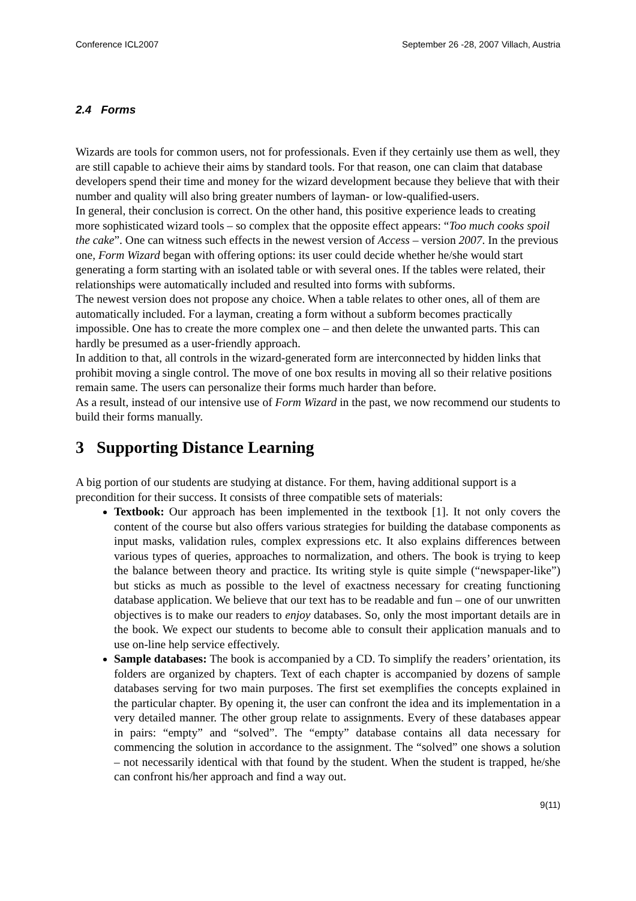Conference ICL2007 September 26 -28, 2007 Villach, Austria
2.4 Forms
Wizards are tools for common users, not for professionals. Even if they certainly use them as well, they are still capable to achieve their aims by standard tools. For that reason, one can claim that database developers spend their time and money for the wizard development because they believe that with their number and quality will also bring greater numbers of layman- or low-qualified-users.
In general, their conclusion is correct. On the other hand, this positive experience leads to creating more sophisticated wizard tools – so complex that the opposite effect appears: “Too much cooks spoil the cake”. One can witness such effects in the newest version of Access – version 2007. In the previous one, Form Wizard began with offering options: its user could decide whether he/she would start generating a form starting with an isolated table or with several ones. If the tables were related, their relationships were automatically included and resulted into forms with subforms.
The newest version does not propose any choice. When a table relates to other ones, all of them are automatically included. For a layman, creating a form without a subform becomes practically impossible. One has to create the more complex one – and then delete the unwanted parts. This can hardly be presumed as a user-friendly approach.
In addition to that, all controls in the wizard-generated form are interconnected by hidden links that prohibit moving a single control. The move of one box results in moving all so their relative positions remain same. The users can personalize their forms much harder than before.
As a result, instead of our intensive use of Form Wizard in the past, we now recommend our students to build their forms manually.
3 Supporting Distance Learning
A big portion of our students are studying at distance. For them, having additional support is a precondition for their success. It consists of three compatible sets of materials:
Textbook: Our approach has been implemented in the textbook [1]. It not only covers the content of the course but also offers various strategies for building the database components as input masks, validation rules, complex expressions etc. It also explains differences between various types of queries, approaches to normalization, and others. The book is trying to keep the balance between theory and practice. Its writing style is quite simple (“newspaper-like”) but sticks as much as possible to the level of exactness necessary for creating functioning database application. We believe that our text has to be readable and fun – one of our unwritten objectives is to make our readers to enjoy databases. So, only the most important details are in the book. We expect our students to become able to consult their application manuals and to use on-line help service effectively.
Sample databases: The book is accompanied by a CD. To simplify the readers’ orientation, its folders are organized by chapters. Text of each chapter is accompanied by dozens of sample databases serving for two main purposes. The first set exemplifies the concepts explained in the particular chapter. By opening it, the user can confront the idea and its implementation in a very detailed manner. The other group relate to assignments. Every of these databases appear in pairs: “empty” and “solved”. The “empty” database contains all data necessary for commencing the solution in accordance to the assignment. The “solved” one shows a solution – not necessarily identical with that found by the student. When the student is trapped, he/she can confront his/her approach and find a way out.
9(11)